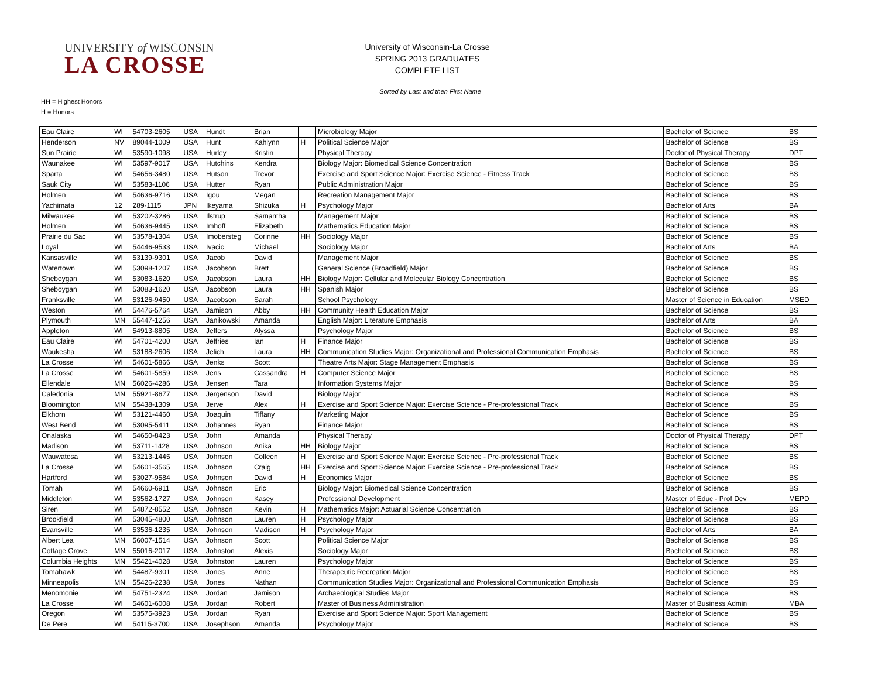UNIVERSITY of WISCONSIN
LA CROSSE
University of Wisconsin-La Crosse
SPRING 2013 GRADUATES
COMPLETE LIST
Sorted by Last and then First Name
HH = Highest Honors
H = Honors
| Eau Claire | WI | 54703-2605 | USA | Hundt | Brian | | Microbiology Major | Bachelor of Science | BS |
| Henderson | NV | 89044-1009 | USA | Hunt | Kahlynn | H | Political Science Major | Bachelor of Science | BS |
| Sun Prairie | WI | 53590-1098 | USA | Hurley | Kristin | | Physical Therapy | Doctor of Physical Therapy | DPT |
| Waunakee | WI | 53597-9017 | USA | Hutchins | Kendra | | Biology Major: Biomedical Science Concentration | Bachelor of Science | BS |
| Sparta | WI | 54656-3480 | USA | Hutson | Trevor | | Exercise and Sport Science Major: Exercise Science - Fitness Track | Bachelor of Science | BS |
| Sauk City | WI | 53583-1106 | USA | Hutter | Ryan | | Public Administration Major | Bachelor of Science | BS |
| Holmen | WI | 54636-9716 | USA | Igou | Megan | | Recreation Management Major | Bachelor of Science | BS |
| Yachimata | 12 | 289-1115 | JPN | Ikeyama | Shizuka | H | Psychology Major | Bachelor of Arts | BA |
| Milwaukee | WI | 53202-3286 | USA | Ilstrup | Samantha | | Management Major | Bachelor of Science | BS |
| Holmen | WI | 54636-9445 | USA | Imhoff | Elizabeth | | Mathematics Education Major | Bachelor of Science | BS |
| Prairie du Sac | WI | 53578-1304 | USA | Imobersteg | Corinne | HH | Sociology Major | Bachelor of Science | BS |
| Loyal | WI | 54446-9533 | USA | Ivacic | Michael | | Sociology Major | Bachelor of Arts | BA |
| Kansasville | WI | 53139-9301 | USA | Jacob | David | | Management Major | Bachelor of Science | BS |
| Watertown | WI | 53098-1207 | USA | Jacobson | Brett | | General Science (Broadfield) Major | Bachelor of Science | BS |
| Sheboygan | WI | 53083-1620 | USA | Jacobson | Laura | HH | Biology Major: Cellular and Molecular Biology Concentration | Bachelor of Science | BS |
| Sheboygan | WI | 53083-1620 | USA | Jacobson | Laura | HH | Spanish Major | Bachelor of Science | BS |
| Franksville | WI | 53126-9450 | USA | Jacobson | Sarah | | School Psychology | Master of Science in Education | MSED |
| Weston | WI | 54476-5764 | USA | Jamison | Abby | HH | Community Health Education Major | Bachelor of Science | BS |
| Plymouth | MN | 55447-1256 | USA | Janikowski | Amanda | | English Major: Literature Emphasis | Bachelor of Arts | BA |
| Appleton | WI | 54913-8805 | USA | Jeffers | Alyssa | | Psychology Major | Bachelor of Science | BS |
| Eau Claire | WI | 54701-4200 | USA | Jeffries | Ian | H | Finance Major | Bachelor of Science | BS |
| Waukesha | WI | 53188-2606 | USA | Jelich | Laura | HH | Communication Studies Major: Organizational and Professional Communication Emphasis | Bachelor of Science | BS |
| La Crosse | WI | 54601-5866 | USA | Jenks | Scott | | Theatre Arts Major: Stage Management Emphasis | Bachelor of Science | BS |
| La Crosse | WI | 54601-5859 | USA | Jens | Cassandra | H | Computer Science Major | Bachelor of Science | BS |
| Ellendale | MN | 56026-4286 | USA | Jensen | Tara | | Information Systems Major | Bachelor of Science | BS |
| Caledonia | MN | 55921-8677 | USA | Jergenson | David | | Biology Major | Bachelor of Science | BS |
| Bloomington | MN | 55438-1309 | USA | Jerve | Alex | H | Exercise and Sport Science Major: Exercise Science - Pre-professional Track | Bachelor of Science | BS |
| Elkhorn | WI | 53121-4460 | USA | Joaquin | Tiffany | | Marketing Major | Bachelor of Science | BS |
| West Bend | WI | 53095-5411 | USA | Johannes | Ryan | | Finance Major | Bachelor of Science | BS |
| Onalaska | WI | 54650-8423 | USA | John | Amanda | | Physical Therapy | Doctor of Physical Therapy | DPT |
| Madison | WI | 53711-1428 | USA | Johnson | Anika | HH | Biology Major | Bachelor of Science | BS |
| Wauwatosa | WI | 53213-1445 | USA | Johnson | Colleen | H | Exercise and Sport Science Major: Exercise Science - Pre-professional Track | Bachelor of Science | BS |
| La Crosse | WI | 54601-3565 | USA | Johnson | Craig | HH | Exercise and Sport Science Major: Exercise Science - Pre-professional Track | Bachelor of Science | BS |
| Hartford | WI | 53027-9584 | USA | Johnson | David | H | Economics Major | Bachelor of Science | BS |
| Tomah | WI | 54660-6911 | USA | Johnson | Eric | | Biology Major: Biomedical Science Concentration | Bachelor of Science | BS |
| Middleton | WI | 53562-1727 | USA | Johnson | Kasey | | Professional Development | Master of Educ - Prof Dev | MEPD |
| Siren | WI | 54872-8552 | USA | Johnson | Kevin | H | Mathematics Major: Actuarial Science Concentration | Bachelor of Science | BS |
| Brookfield | WI | 53045-4800 | USA | Johnson | Lauren | H | Psychology Major | Bachelor of Science | BS |
| Evansville | WI | 53536-1235 | USA | Johnson | Madison | H | Psychology Major | Bachelor of Arts | BA |
| Albert Lea | MN | 56007-1514 | USA | Johnson | Scott | | Political Science Major | Bachelor of Science | BS |
| Cottage Grove | MN | 55016-2017 | USA | Johnston | Alexis | | Sociology Major | Bachelor of Science | BS |
| Columbia Heights | MN | 55421-4028 | USA | Johnston | Lauren | | Psychology Major | Bachelor of Science | BS |
| Tomahawk | WI | 54487-9301 | USA | Jones | Anne | | Therapeutic Recreation Major | Bachelor of Science | BS |
| Minneapolis | MN | 55426-2238 | USA | Jones | Nathan | | Communication Studies Major: Organizational and Professional Communication Emphasis | Bachelor of Science | BS |
| Menomonie | WI | 54751-2324 | USA | Jordan | Jamison | | Archaeological Studies Major | Bachelor of Science | BS |
| La Crosse | WI | 54601-6008 | USA | Jordan | Robert | | Master of Business Administration | Master of Business Admin | MBA |
| Oregon | WI | 53575-3923 | USA | Jordan | Ryan | | Exercise and Sport Science Major: Sport Management | Bachelor of Science | BS |
| De Pere | WI | 54115-3700 | USA | Josephson | Amanda | | Psychology Major | Bachelor of Science | BS |